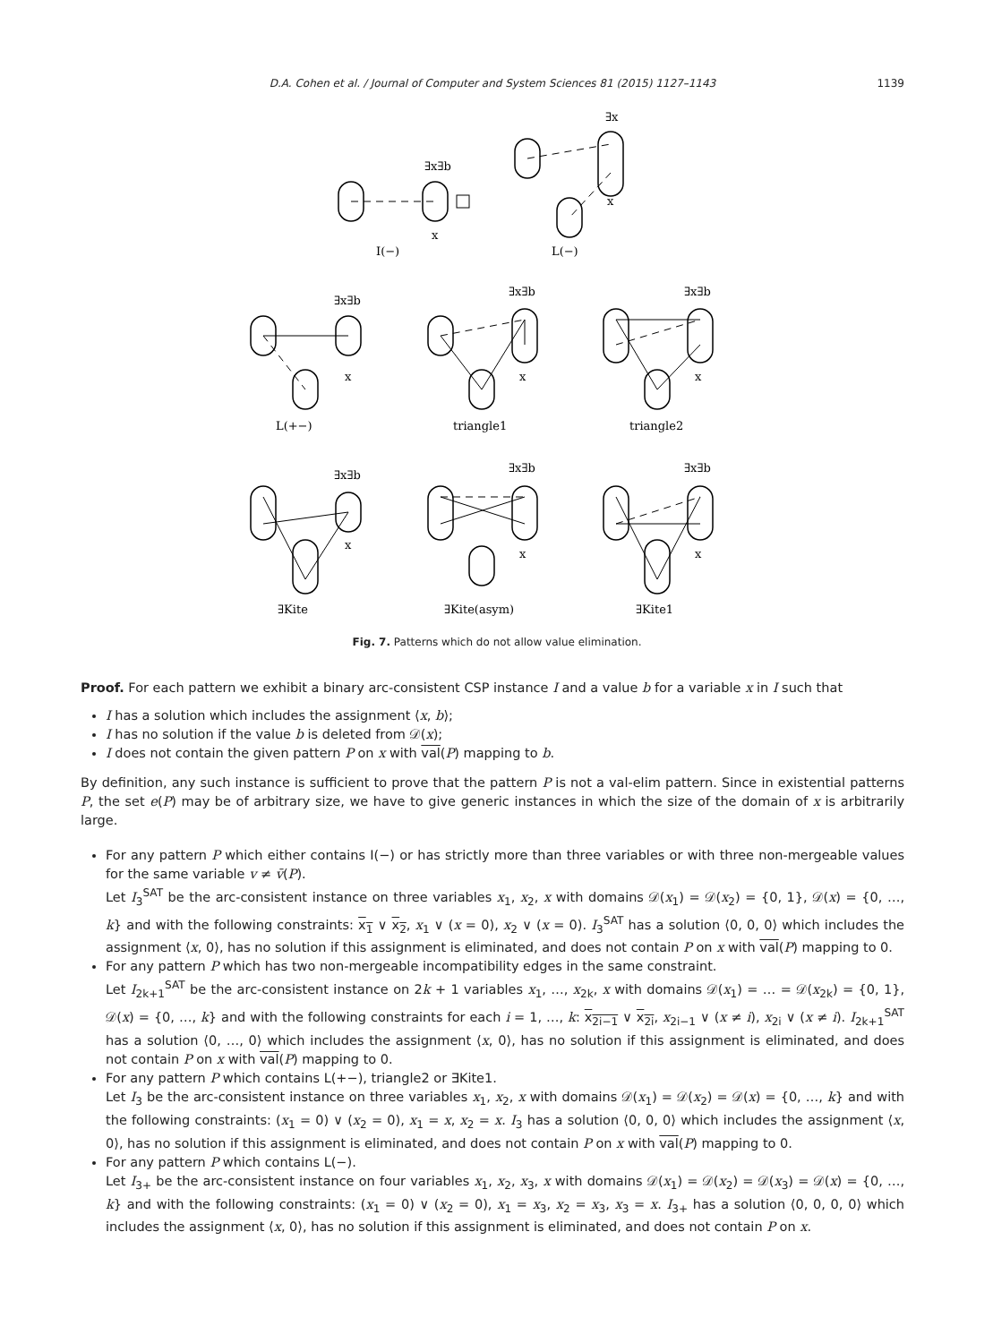D.A. Cohen et al. / Journal of Computer and System Sciences 81 (2015) 1127–1143 1139
∃x∃b
x
I(−)
∃x
x
L(−)
∃x∃b
x
L(+−)
∃x∃b
x
triangle1
∃x∃b
x
triangle2
∃x∃b
x
∃Kite
∃x∃b
x
∃Kite(asym)
∃x∃b
x
∃Kite1
Fig. 7. Patterns which do not allow value elimination.
Proof. For each pattern we exhibit a binary arc-consistent CSP instance I and a value b for a variable x in I such that
I has a solution which includes the assignment ⟨x, b⟩;
I has no solution if the value b is deleted from 𝒟(x);
I does not contain the given pattern P on x with val(P) mapping to b.
By definition, any such instance is sufficient to prove that the pattern P is not a val-elim pattern. Since in existential patterns P, the set e(P) may be of arbitrary size, we have to give generic instances in which the size of the domain of x is arbitrarily large.
For any pattern P which either contains I(−) or has strictly more than three variables or with three non-mergeable values for the same variable v ≠ v̄(P).
Let I<sub>3</sub><sup>SAT</sup> be the arc-consistent instance on three variables x<sub>1</sub>, x<sub>2</sub>, x with domains 𝒟(x<sub>1</sub>) = 𝒟(x<sub>2</sub>) = {0, 1}, 𝒟(x) = {0, …, k} and with the following constraints: x<sub>1</sub> ∨ x<sub>2</sub>, x<sub>1</sub> ∨ (x = 0), x<sub>2</sub> ∨ (x = 0). I<sub>3</sub><sup>SAT</sup> has a solution ⟨0, 0, 0⟩ which includes the assignment ⟨x, 0⟩, has no solution if this assignment is eliminated, and does not contain P on x with val(P) mapping to 0.
For any pattern P which has two non-mergeable incompatibility edges in the same constraint.
Let I<sub>2k+1</sub><sup>SAT</sup> be the arc-consistent instance on 2k + 1 variables x<sub>1</sub>, …, x<sub>2k</sub>, x with domains 𝒟(x<sub>1</sub>) = … = 𝒟(x<sub>2k</sub>) = {0, 1}, 𝒟(x) = {0, …, k} and with the following constraints for each i = 1, …, k: x<sub>2i−1</sub> ∨ x<sub>2i</sub>, x<sub>2i−1</sub> ∨ (x ≠ i), x<sub>2i</sub> ∨ (x ≠ i). I<sub>2k+1</sub><sup>SAT</sup> has a solution ⟨0, …, 0⟩ which includes the assignment ⟨x, 0⟩, has no solution if this assignment is eliminated, and does not contain P on x with val(P) mapping to 0.
For any pattern P which contains L(+−), triangle2 or ∃Kite1.
Let I<sub>3</sub> be the arc-consistent instance on three variables x<sub>1</sub>, x<sub>2</sub>, x with domains 𝒟(x<sub>1</sub>) = 𝒟(x<sub>2</sub>) = 𝒟(x) = {0, …, k} and with the following constraints: (x<sub>1</sub> = 0) ∨ (x<sub>2</sub> = 0), x<sub>1</sub> = x, x<sub>2</sub> = x. I<sub>3</sub> has a solution ⟨0, 0, 0⟩ which includes the assignment ⟨x, 0⟩, has no solution if this assignment is eliminated, and does not contain P on x with val(P) mapping to 0.
For any pattern P which contains L(−).
Let I<sub>3+</sub> be the arc-consistent instance on four variables x<sub>1</sub>, x<sub>2</sub>, x<sub>3</sub>, x with domains 𝒟(x<sub>1</sub>) = 𝒟(x<sub>2</sub>) = 𝒟(x<sub>3</sub>) = 𝒟(x) = {0, …, k} and with the following constraints: (x<sub>1</sub> = 0) ∨ (x<sub>2</sub> = 0), x<sub>1</sub> = x<sub>3</sub>, x<sub>2</sub> = x<sub>3</sub>, x<sub>3</sub> = x. I<sub>3+</sub> has a solution ⟨0, 0, 0, 0⟩ which includes the assignment ⟨x, 0⟩, has no solution if this assignment is eliminated, and does not contain P on x.